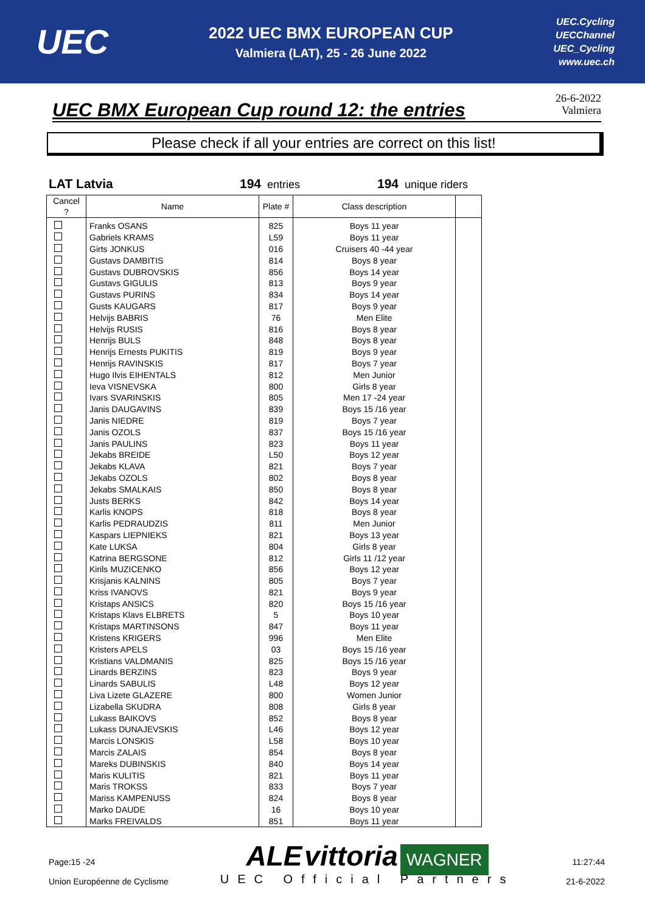UEC
2022 UEC BMX EUROPEAN CUP
Valmiera (LAT), 25 - 26 June 2022
UEC.Cycling
UECChannel
UEC_Cycling
www.uec.ch
UEC BMX European Cup round 12: the entries
26-6-2022
Valmiera
Please check if all your entries are correct on this list!
LAT Latvia 194 entries 194 unique riders
| Cancel ? | Name | Plate # | Class description | |
| --- | --- | --- | --- | --- |
| | Franks OSANS | 825 | Boys 11 year | |
| | Gabriels KRAMS | L59 | Boys 11 year | |
| | Girts JONKUS | 016 | Cruisers 40 -44 year | |
| | Gustavs DAMBITIS | 814 | Boys 8 year | |
| | Gustavs DUBROVSKIS | 856 | Boys 14 year | |
| | Gustavs GIGULIS | 813 | Boys 9 year | |
| | Gustavs PURINS | 834 | Boys 14 year | |
| | Gusts KAUGARS | 817 | Boys 9 year | |
| | Helvijs BABRIS | 76 | Men Elite | |
| | Helvijs RUSIS | 816 | Boys 8 year | |
| | Henrijs BULS | 848 | Boys 8 year | |
| | Henrijs Ernests PUKITIS | 819 | Boys 9 year | |
| | Henrijs RAVINSKIS | 817 | Boys 7 year | |
| | Hugo Ilvis EIHENTALS | 812 | Men Junior | |
| | Ieva VISNEVSKA | 800 | Girls 8 year | |
| | Ivars SVARINSKIS | 805 | Men 17 -24 year | |
| | Janis DAUGAVINS | 839 | Boys 15 /16 year | |
| | Janis NIEDRE | 819 | Boys 7 year | |
| | Janis OZOLS | 837 | Boys 15 /16 year | |
| | Janis PAULINS | 823 | Boys 11 year | |
| | Jekabs BREIDE | L50 | Boys 12 year | |
| | Jekabs KLAVA | 821 | Boys 7 year | |
| | Jekabs OZOLS | 802 | Boys 8 year | |
| | Jekabs SMALKAIS | 850 | Boys 8 year | |
| | Justs BERKS | 842 | Boys 14 year | |
| | Karlis KNOPS | 818 | Boys 8 year | |
| | Karlis PEDRAUDZIS | 811 | Men Junior | |
| | Kaspars LIEPNIEKS | 821 | Boys 13 year | |
| | Kate LUKSA | 804 | Girls 8 year | |
| | Katrina BERGSONE | 812 | Girls 11 /12 year | |
| | Kirils MUZICENKO | 856 | Boys 12 year | |
| | Krisjanis KALNINS | 805 | Boys 7 year | |
| | Kriss IVANOVS | 821 | Boys 9 year | |
| | Kristaps ANSICS | 820 | Boys 15 /16 year | |
| | Kristaps Klavs ELBRETS | 5 | Boys 10 year | |
| | Kristaps MARTINSONS | 847 | Boys 11 year | |
| | Kristens KRIGERS | 996 | Men Elite | |
| | Kristers APELS | 03 | Boys 15 /16 year | |
| | Kristians VALDMANIS | 825 | Boys 15 /16 year | |
| | Linards BERZINS | 823 | Boys 9 year | |
| | Linards SABULIS | L48 | Boys 12 year | |
| | Liva Lizete GLAZERE | 800 | Women Junior | |
| | Lizabella SKUDRA | 808 | Girls 8 year | |
| | Lukass BAIKOVS | 852 | Boys 8 year | |
| | Lukass DUNAJEVSKIS | L46 | Boys 12 year | |
| | Marcis LONSKIS | L58 | Boys 10 year | |
| | Marcis ZALAIS | 854 | Boys 8 year | |
| | Mareks DUBINSKIS | 840 | Boys 14 year | |
| | Maris KULITIS | 821 | Boys 11 year | |
| | Maris TROKSS | 833 | Boys 7 year | |
| | Mariss KAMPENUSS | 824 | Boys 8 year | |
| | Marko DAUDE | 16 | Boys 10 year | |
| | Marks FREIVALDS | 851 | Boys 11 year | |
Page:15 -24
Union Européenne de Cyclisme
ALE vittoria WAGNER
UEC Official Partners
11:27:44
21-6-2022